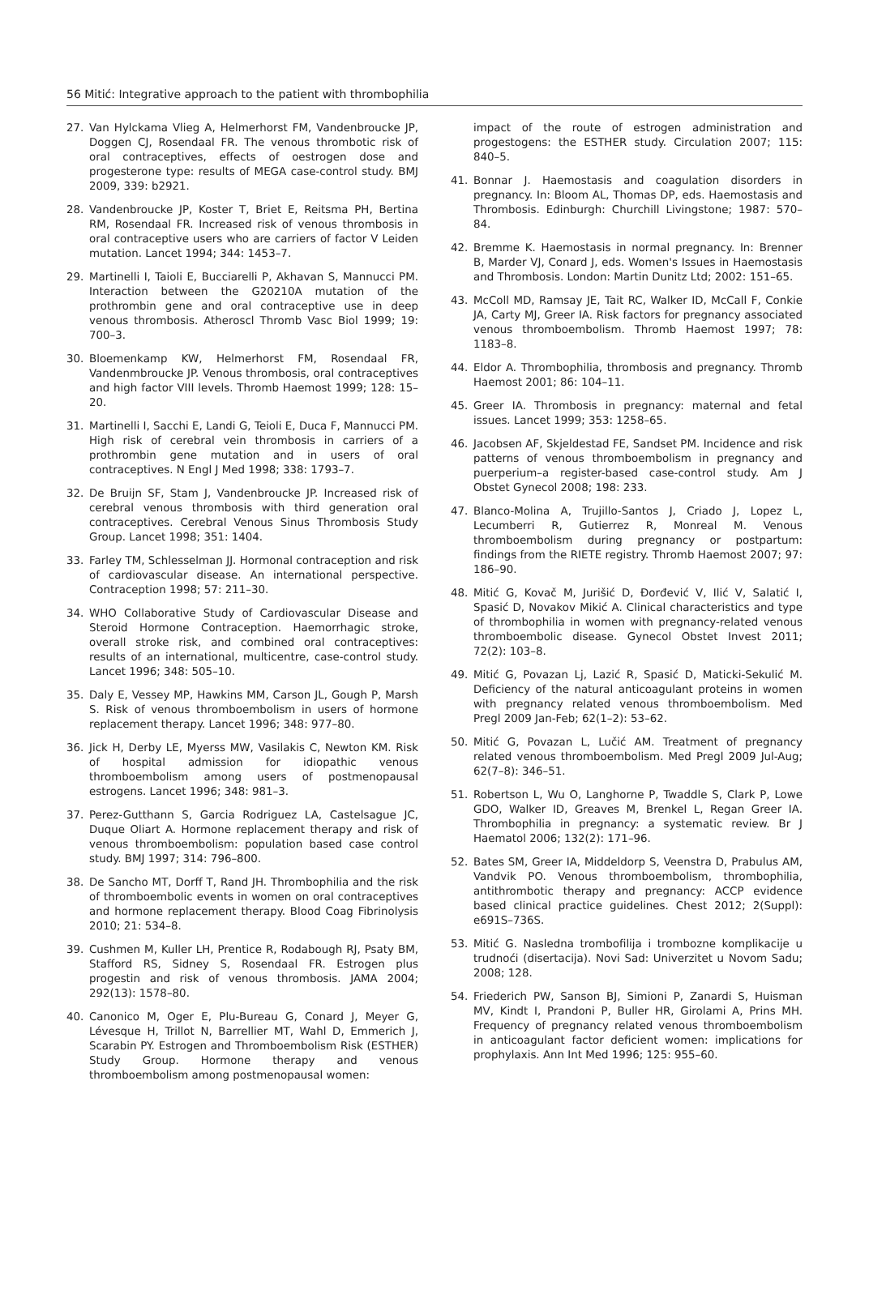56 Mitić: Integrative approach to the patient with thrombophilia
27. Van Hylckama Vlieg A, Helmerhorst FM, Vandenbroucke JP, Doggen CJ, Rosendaal FR. The venous thrombotic risk of oral contraceptives, effects of oestrogen dose and progesterone type: results of MEGA case-control study. BMJ 2009, 339: b2921.
28. Vandenbroucke JP, Koster T, Briet E, Reitsma PH, Bertina RM, Rosendaal FR. Increased risk of venous thrombosis in oral contraceptive users who are carriers of factor V Leiden mutation. Lancet 1994; 344: 1453–7.
29. Martinelli I, Taioli E, Bucciarelli P, Akhavan S, Mannucci PM. Interaction between the G20210A mutation of the prothrombin gene and oral contraceptive use in deep venous thrombosis. Atheroscl Thromb Vasc Biol 1999; 19: 700–3.
30. Bloemenkamp KW, Helmerhorst FM, Rosendaal FR, Vandenmbroucke JP. Venous thrombosis, oral contraceptives and high factor VIII levels. Thromb Haemost 1999; 128: 15–20.
31. Martinelli I, Sacchi E, Landi G, Teioli E, Duca F, Mannucci PM. High risk of cerebral vein thrombosis in carriers of a prothrombin gene mutation and in users of oral contraceptives. N Engl J Med 1998; 338: 1793–7.
32. De Bruijn SF, Stam J, Vandenbroucke JP. Increased risk of cerebral venous thrombosis with third generation oral contraceptives. Cerebral Venous Sinus Thrombosis Study Group. Lancet 1998; 351: 1404.
33. Farley TM, Schlesselman JJ. Hormonal contraception and risk of cardiovascular disease. An international perspective. Contraception 1998; 57: 211–30.
34. WHO Collaborative Study of Cardiovascular Disease and Steroid Hormone Contraception. Haemorrhagic stroke, overall stroke risk, and combined oral contraceptives: results of an international, multicentre, case-control study. Lancet 1996; 348: 505–10.
35. Daly E, Vessey MP, Hawkins MM, Carson JL, Gough P, Marsh S. Risk of venous thromboembolism in users of hormone replacement therapy. Lancet 1996; 348: 977–80.
36. Jick H, Derby LE, Myerss MW, Vasilakis C, Newton KM. Risk of hospital admission for idiopathic venous thromboembolism among users of postmenopausal estrogens. Lancet 1996; 348: 981–3.
37. Perez-Gutthann S, Garcia Rodriguez LA, Castelsague JC, Duque Oliart A. Hormone replacement therapy and risk of venous thromboembolism: population based case control study. BMJ 1997; 314: 796–800.
38. De Sancho MT, Dorff T, Rand JH. Thrombophilia and the risk of thromboembolic events in women on oral contraceptives and hormone replacement therapy. Blood Coag Fibrinolysis 2010; 21: 534–8.
39. Cushmen M, Kuller LH, Prentice R, Rodabough RJ, Psaty BM, Stafford RS, Sidney S, Rosendaal FR. Estrogen plus progestin and risk of venous thrombosis. JAMA 2004; 292(13): 1578–80.
40. Canonico M, Oger E, Plu-Bureau G, Conard J, Meyer G, Lévesque H, Trillot N, Barrellier MT, Wahl D, Emmerich J, Scarabin PY. Estrogen and Thromboembolism Risk (ESTHER) Study Group. Hormone therapy and venous thromboembolism among postmenopausal women:
impact of the route of estrogen administration and progestogens: the ESTHER study. Circulation 2007; 115: 840–5.
41. Bonnar J. Haemostasis and coagulation disorders in pregnancy. In: Bloom AL, Thomas DP, eds. Haemostasis and Thrombosis. Edinburgh: Churchill Livingstone; 1987: 570–84.
42. Bremme K. Haemostasis in normal pregnancy. In: Brenner B, Marder VJ, Conard J, eds. Women's Issues in Haemostasis and Thrombosis. London: Martin Dunitz Ltd; 2002: 151–65.
43. McColl MD, Ramsay JE, Tait RC, Walker ID, McCall F, Conkie JA, Carty MJ, Greer IA. Risk factors for pregnancy associated venous thromboembolism. Thromb Haemost 1997; 78: 1183–8.
44. Eldor A. Thrombophilia, thrombosis and pregnancy. Thromb Haemost 2001; 86: 104–11.
45. Greer IA. Thrombosis in pregnancy: maternal and fetal issues. Lancet 1999; 353: 1258–65.
46. Jacobsen AF, Skjeldestad FE, Sandset PM. Incidence and risk patterns of venous thromboembolism in pregnancy and puerperium–a register-based case-control study. Am J Obstet Gynecol 2008; 198: 233.
47. Blanco-Molina A, Trujillo-Santos J, Criado J, Lopez L, Lecumberri R, Gutierrez R, Monreal M. Venous thromboembolism during pregnancy or postpartum: findings from the RIETE registry. Thromb Haemost 2007; 97: 186–90.
48. Mitić G, Kovač M, Jurišić D, Đorđević V, Ilić V, Salatić I, Spasić D, Novakov Mikić A. Clinical characteristics and type of thrombophilia in women with pregnancy-related venous thromboembolic disease. Gynecol Obstet Invest 2011; 72(2): 103–8.
49. Mitić G, Povazan Lj, Lazić R, Spasić D, Maticki-Sekulić M. Deficiency of the natural anticoagulant proteins in women with pregnancy related venous thromboembolism. Med Pregl 2009 Jan-Feb; 62(1–2): 53–62.
50. Mitić G, Povazan L, Lučić AM. Treatment of pregnancy related venous thromboembolism. Med Pregl 2009 Jul-Aug; 62(7–8): 346–51.
51. Robertson L, Wu O, Langhorne P, Twaddle S, Clark P, Lowe GDO, Walker ID, Greaves M, Brenkel L, Regan Greer IA. Thrombophilia in pregnancy: a systematic review. Br J Haematol 2006; 132(2): 171–96.
52. Bates SM, Greer IA, Middeldorp S, Veenstra D, Prabulus AM, Vandvik PO. Venous thromboembolism, thrombophilia, antithrombotic therapy and pregnancy: ACCP evidence based clinical practice guidelines. Chest 2012; 2(Suppl): e691S–736S.
53. Mitić G. Nasledna trombofilija i trombozne komplikacije u trudnoći (disertacija). Novi Sad: Univerzitet u Novom Sadu; 2008; 128.
54. Friederich PW, Sanson BJ, Simioni P, Zanardi S, Huisman MV, Kindt I, Prandoni P, Buller HR, Girolami A, Prins MH. Frequency of pregnancy related venous thromboembolism in anticoagulant factor deficient women: implications for prophylaxis. Ann Int Med 1996; 125: 955–60.